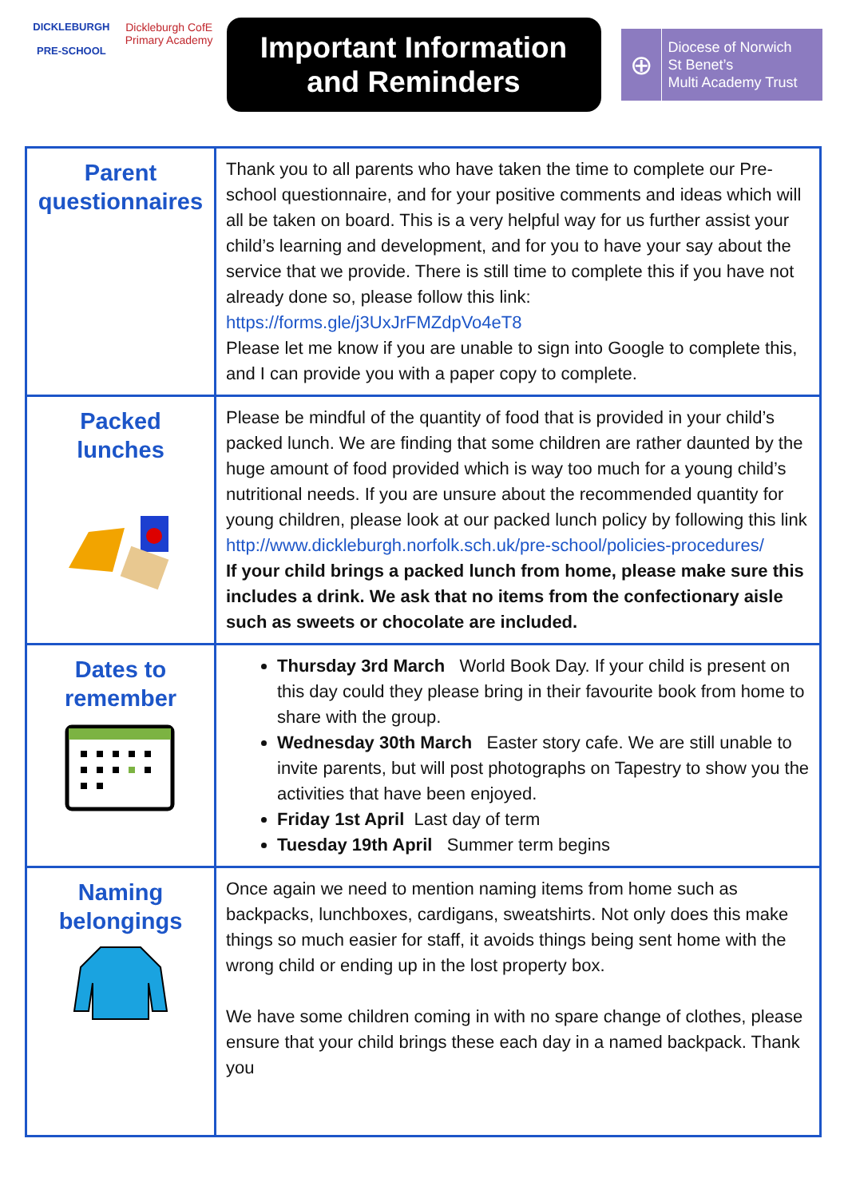DICKLEBURGH
PRE-SCHOOL
Dickleburgh CofE Primary Academy
Important Information
and Reminders
⊕
Diocese of Norwich
St Benet’s
Multi Academy Trust
| Parent questionnaires | Thank you to all parents who have taken the time to complete our Pre-school questionnaire, and for your positive comments and ideas which will all be taken on board. This is a very helpful way for us further assist your child’s learning and development, and for you to have your say about the service that we provide. There is still time to complete this if you have not already done so, please follow this link: https://forms.gle/j3UxJrFMZdpVo4eT8 Please let me know if you are unable to sign into Google to complete this, and I can provide you with a paper copy to complete. |
| Packed lunches | Please be mindful of the quantity of food that is provided in your child’s packed lunch. We are finding that some children are rather daunted by the huge amount of food provided which is way too much for a young child’s nutritional needs. If you are unsure about the recommended quantity for young children, please look at our packed lunch policy by following this link http://www.dickleburgh.norfolk.sch.uk/pre-school/policies-procedures/ If your child brings a packed lunch from home, please make sure this includes a drink. We ask that no items from the confectionary aisle such as sweets or chocolate are included. |
| Dates to remember | Thursday 3rd March World Book Day. If your child is present on this day could they please bring in their favourite book from home to share with the group. Wednesday 30th March Easter story cafe. We are still unable to invite parents, but will post photographs on Tapestry to show you the activities that have been enjoyed. Friday 1st April Last day of term Tuesday 19th April Summer term begins |
| Naming belongings | Once again we need to mention naming items from home such as backpacks, lunchboxes, cardigans, sweatshirts. Not only does this make things so much easier for staff, it avoids things being sent home with the wrong child or ending up in the lost property box. We have some children coming in with no spare change of clothes, please ensure that your child brings these each day in a named backpack. Thank you |